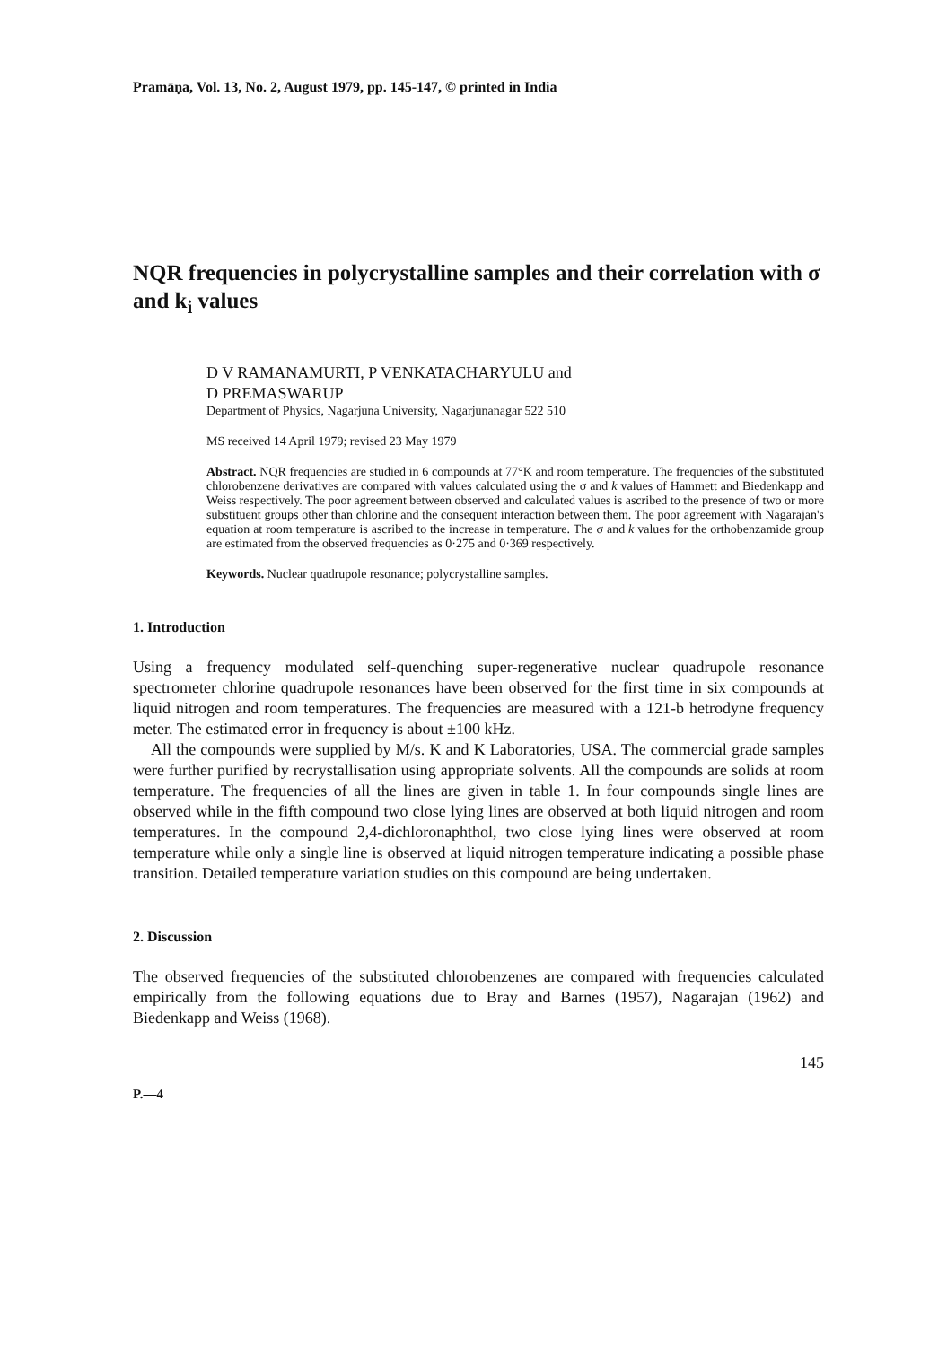Pramāṇa, Vol. 13, No. 2, August 1979, pp. 145-147, © printed in India
NQR frequencies in polycrystalline samples and their correlation with σ and k<sub>i</sub> values
D V RAMANAMURTI, P VENKATACHARYULU and
D PREMASWARUP
Department of Physics, Nagarjuna University, Nagarjunanagar 522 510
MS received 14 April 1979; revised 23 May 1979
Abstract. NQR frequencies are studied in 6 compounds at 77°K and room temperature. The frequencies of the substituted chlorobenzene derivatives are compared with values calculated using the σ and k values of Hammett and Biedenkapp and Weiss respectively. The poor agreement between observed and calculated values is ascribed to the presence of two or more substituent groups other than chlorine and the consequent interaction between them. The poor agreement with Nagarajan's equation at room temperature is ascribed to the increase in temperature. The σ and k values for the orthobenzamide group are estimated from the observed frequencies as 0·275 and 0·369 respectively.
Keywords. Nuclear quadrupole resonance; polycrystalline samples.
1. Introduction
Using a frequency modulated self-quenching super-regenerative nuclear quadrupole resonance spectrometer chlorine quadrupole resonances have been observed for the first time in six compounds at liquid nitrogen and room temperatures. The frequencies are measured with a 121-b hetrodyne frequency meter. The estimated error in frequency is about ±100 kHz.
All the compounds were supplied by M/s. K and K Laboratories, USA. The commercial grade samples were further purified by recrystallisation using appropriate solvents. All the compounds are solids at room temperature. The frequencies of all the lines are given in table 1. In four compounds single lines are observed while in the fifth compound two close lying lines are observed at both liquid nitrogen and room temperatures. In the compound 2,4-dichloronaphthol, two close lying lines were observed at room temperature while only a single line is observed at liquid nitrogen temperature indicating a possible phase transition. Detailed temperature variation studies on this compound are being undertaken.
2. Discussion
The observed frequencies of the substituted chlorobenzenes are compared with frequencies calculated empirically from the following equations due to Bray and Barnes (1957), Nagarajan (1962) and Biedenkapp and Weiss (1968).
145
P.—4